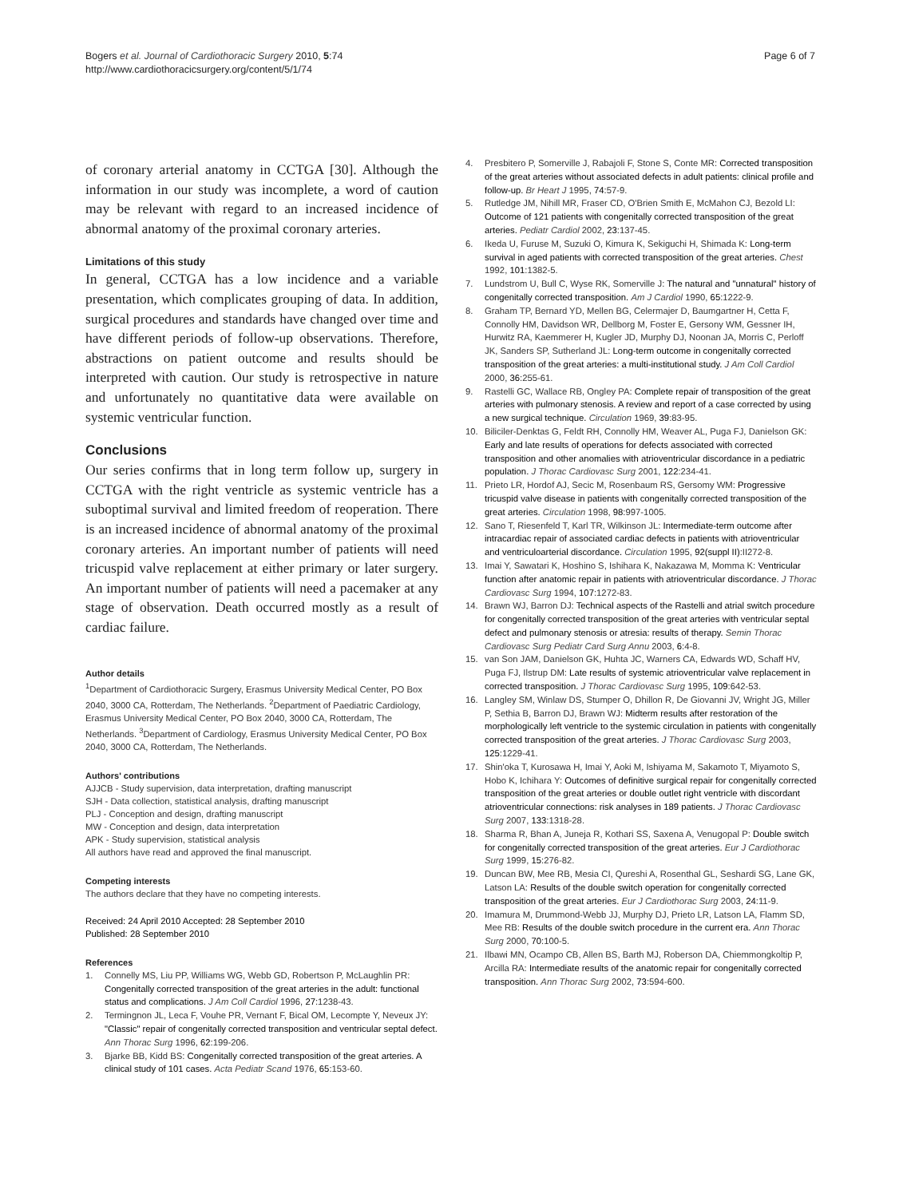Bogers et al. Journal of Cardiothoracic Surgery 2010, 5:74
http://www.cardiothoracicsurgery.org/content/5/1/74
Page 6 of 7
of coronary arterial anatomy in CCTGA [30]. Although the information in our study was incomplete, a word of caution may be relevant with regard to an increased incidence of abnormal anatomy of the proximal coronary arteries.
Limitations of this study
In general, CCTGA has a low incidence and a variable presentation, which complicates grouping of data. In addition, surgical procedures and standards have changed over time and have different periods of follow-up observations. Therefore, abstractions on patient outcome and results should be interpreted with caution. Our study is retrospective in nature and unfortunately no quantitative data were available on systemic ventricular function.
Conclusions
Our series confirms that in long term follow up, surgery in CCTGA with the right ventricle as systemic ventricle has a suboptimal survival and limited freedom of reoperation. There is an increased incidence of abnormal anatomy of the proximal coronary arteries. An important number of patients will need tricuspid valve replacement at either primary or later surgery. An important number of patients will need a pacemaker at any stage of observation. Death occurred mostly as a result of cardiac failure.
Author details
<sup>1</sup> Department of Cardiothoracic Surgery, Erasmus University Medical Center, PO Box 2040, 3000 CA, Rotterdam, The Netherlands. <sup>2</sup>Department of Paediatric Cardiology, Erasmus University Medical Center, PO Box 2040, 3000 CA, Rotterdam, The Netherlands. <sup>3</sup>Department of Cardiology, Erasmus University Medical Center, PO Box 2040, 3000 CA, Rotterdam, The Netherlands.
Authors' contributions
AJJCB - Study supervision, data interpretation, drafting manuscript
SJH - Data collection, statistical analysis, drafting manuscript
PLJ - Conception and design, drafting manuscript
MW - Conception and design, data interpretation
APK - Study supervision, statistical analysis
All authors have read and approved the final manuscript.
Competing interests
The authors declare that they have no competing interests.
Received: 24 April 2010 Accepted: 28 September 2010
Published: 28 September 2010
References
1. Connelly MS, Liu PP, Williams WG, Webb GD, Robertson P, McLaughlin PR: Congenitally corrected transposition of the great arteries in the adult: functional status and complications. J Am Coll Cardiol 1996, 27:1238-43.
2. Termingnon JL, Leca F, Vouhe PR, Vernant F, Bical OM, Lecompte Y, Neveux JY: "Classic" repair of congenitally corrected transposition and ventricular septal defect. Ann Thorac Surg 1996, 62:199-206.
3. Bjarke BB, Kidd BS: Congenitally corrected transposition of the great arteries. A clinical study of 101 cases. Acta Pediatr Scand 1976, 65:153-60.
4. Presbitero P, Somerville J, Rabajoli F, Stone S, Conte MR: Corrected transposition of the great arteries without associated defects in adult patients: clinical profile and follow-up. Br Heart J 1995, 74:57-9.
5. Rutledge JM, Nihill MR, Fraser CD, O'Brien Smith E, McMahon CJ, Bezold LI: Outcome of 121 patients with congenitally corrected transposition of the great arteries. Pediatr Cardiol 2002, 23:137-45.
6. Ikeda U, Furuse M, Suzuki O, Kimura K, Sekiguchi H, Shimada K: Long-term survival in aged patients with corrected transposition of the great arteries. Chest 1992, 101:1382-5.
7. Lundstrom U, Bull C, Wyse RK, Somerville J: The natural and "unnatural" history of congenitally corrected transposition. Am J Cardiol 1990, 65:1222-9.
8. Graham TP, Bernard YD, Mellen BG, Celermajer D, Baumgartner H, Cetta F, Connolly HM, Davidson WR, Dellborg M, Foster E, Gersony WM, Gessner IH, Hurwitz RA, Kaemmerer H, Kugler JD, Murphy DJ, Noonan JA, Morris C, Perloff JK, Sanders SP, Sutherland JL: Long-term outcome in congenitally corrected transposition of the great arteries: a multi-institutional study. J Am Coll Cardiol 2000, 36:255-61.
9. Rastelli GC, Wallace RB, Ongley PA: Complete repair of transposition of the great arteries with pulmonary stenosis. A review and report of a case corrected by using a new surgical technique. Circulation 1969, 39:83-95.
10. Biliciler-Denktas G, Feldt RH, Connolly HM, Weaver AL, Puga FJ, Danielson GK: Early and late results of operations for defects associated with corrected transposition and other anomalies with atrioventricular discordance in a pediatric population. J Thorac Cardiovasc Surg 2001, 122:234-41.
11. Prieto LR, Hordof AJ, Secic M, Rosenbaum RS, Gersomy WM: Progressive tricuspid valve disease in patients with congenitally corrected transposition of the great arteries. Circulation 1998, 98:997-1005.
12. Sano T, Riesenfeld T, Karl TR, Wilkinson JL: Intermediate-term outcome after intracardiac repair of associated cardiac defects in patients with atrioventricular and ventriculoarterial discordance. Circulation 1995, 92(suppl II):II272-8.
13. Imai Y, Sawatari K, Hoshino S, Ishihara K, Nakazawa M, Momma K: Ventricular function after anatomic repair in patients with atrioventricular discordance. J Thorac Cardiovasc Surg 1994, 107:1272-83.
14. Brawn WJ, Barron DJ: Technical aspects of the Rastelli and atrial switch procedure for congenitally corrected transposition of the great arteries with ventricular septal defect and pulmonary stenosis or atresia: results of therapy. Semin Thorac Cardiovasc Surg Pediatr Card Surg Annu 2003, 6:4-8.
15. van Son JAM, Danielson GK, Huhta JC, Warners CA, Edwards WD, Schaff HV, Puga FJ, Ilstrup DM: Late results of systemic atrioventricular valve replacement in corrected transposition. J Thorac Cardiovasc Surg 1995, 109:642-53.
16. Langley SM, Winlaw DS, Stumper O, Dhillon R, De Giovanni JV, Wright JG, Miller P, Sethia B, Barron DJ, Brawn WJ: Midterm results after restoration of the morphologically left ventricle to the systemic circulation in patients with congenitally corrected transposition of the great arteries. J Thorac Cardiovasc Surg 2003, 125:1229-41.
17. Shin'oka T, Kurosawa H, Imai Y, Aoki M, Ishiyama M, Sakamoto T, Miyamoto S, Hobo K, Ichihara Y: Outcomes of definitive surgical repair for congenitally corrected transposition of the great arteries or double outlet right ventricle with discordant atrioventricular connections: risk analyses in 189 patients. J Thorac Cardiovasc Surg 2007, 133:1318-28.
18. Sharma R, Bhan A, Juneja R, Kothari SS, Saxena A, Venugopal P: Double switch for congenitally corrected transposition of the great arteries. Eur J Cardiothorac Surg 1999, 15:276-82.
19. Duncan BW, Mee RB, Mesia CI, Qureshi A, Rosenthal GL, Seshardi SG, Lane GK, Latson LA: Results of the double switch operation for congenitally corrected transposition of the great arteries. Eur J Cardiothorac Surg 2003, 24:11-9.
20. Imamura M, Drummond-Webb JJ, Murphy DJ, Prieto LR, Latson LA, Flamm SD, Mee RB: Results of the double switch procedure in the current era. Ann Thorac Surg 2000, 70:100-5.
21. Ilbawi MN, Ocampo CB, Allen BS, Barth MJ, Roberson DA, Chiemmongkoltip P, Arcilla RA: Intermediate results of the anatomic repair for congenitally corrected transposition. Ann Thorac Surg 2002, 73:594-600.